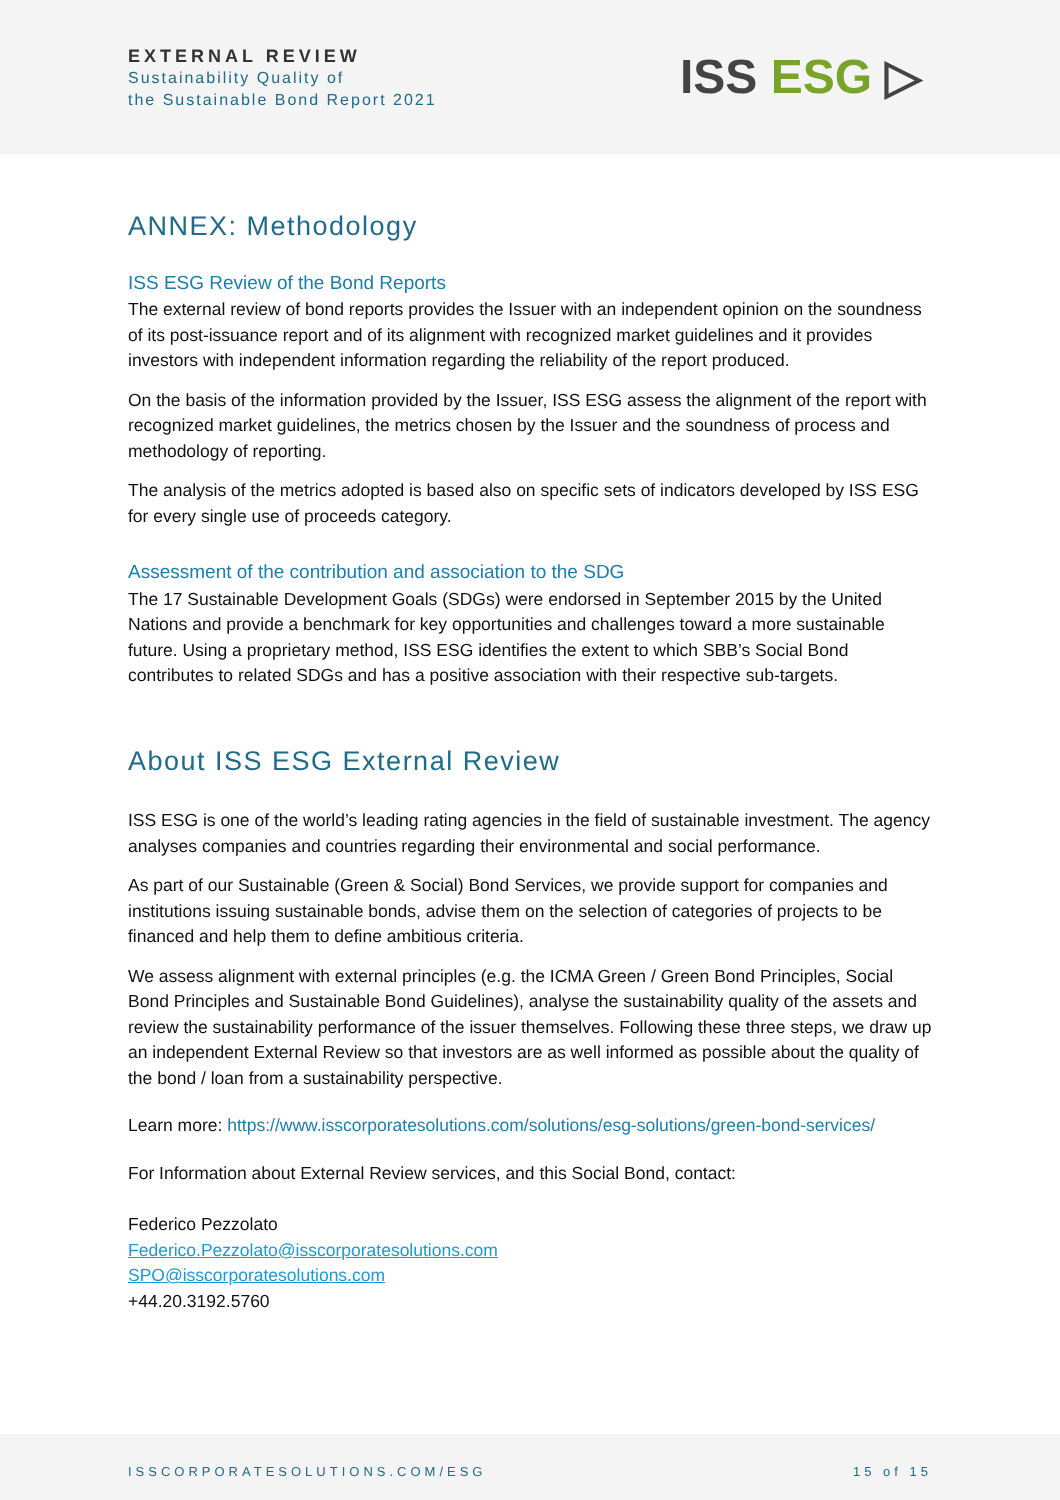EXTERNAL REVIEW
Sustainability Quality of
the Sustainable Bond Report 2021
ISS ESG ▷
ANNEX: Methodology
ISS ESG Review of the Bond Reports
The external review of bond reports provides the Issuer with an independent opinion on the soundness of its post-issuance report and of its alignment with recognized market guidelines and it provides investors with independent information regarding the reliability of the report produced.
On the basis of the information provided by the Issuer, ISS ESG assess the alignment of the report with recognized market guidelines, the metrics chosen by the Issuer and the soundness of process and methodology of reporting.
The analysis of the metrics adopted is based also on specific sets of indicators developed by ISS ESG for every single use of proceeds category.
Assessment of the contribution and association to the SDG
The 17 Sustainable Development Goals (SDGs) were endorsed in September 2015 by the United Nations and provide a benchmark for key opportunities and challenges toward a more sustainable future. Using a proprietary method, ISS ESG identifies the extent to which SBB’s Social Bond contributes to related SDGs and has a positive association with their respective sub-targets.
About ISS ESG External Review
ISS ESG is one of the world’s leading rating agencies in the field of sustainable investment. The agency analyses companies and countries regarding their environmental and social performance.
As part of our Sustainable (Green & Social) Bond Services, we provide support for companies and institutions issuing sustainable bonds, advise them on the selection of categories of projects to be financed and help them to define ambitious criteria.
We assess alignment with external principles (e.g. the ICMA Green / Green Bond Principles, Social Bond Principles and Sustainable Bond Guidelines), analyse the sustainability quality of the assets and review the sustainability performance of the issuer themselves. Following these three steps, we draw up an independent External Review so that investors are as well informed as possible about the quality of the bond / loan from a sustainability perspective.
Learn more: https://www.isscorporatesolutions.com/solutions/esg-solutions/green-bond-services/
For Information about External Review services, and this Social Bond, contact:
Federico Pezzolato
Federico.Pezzolato@isscorporatesolutions.com
SPO@isscorporatesolutions.com
+44.20.3192.5760
ISSCORPORATESOLUTIONS.COM/ESG 15 of 15